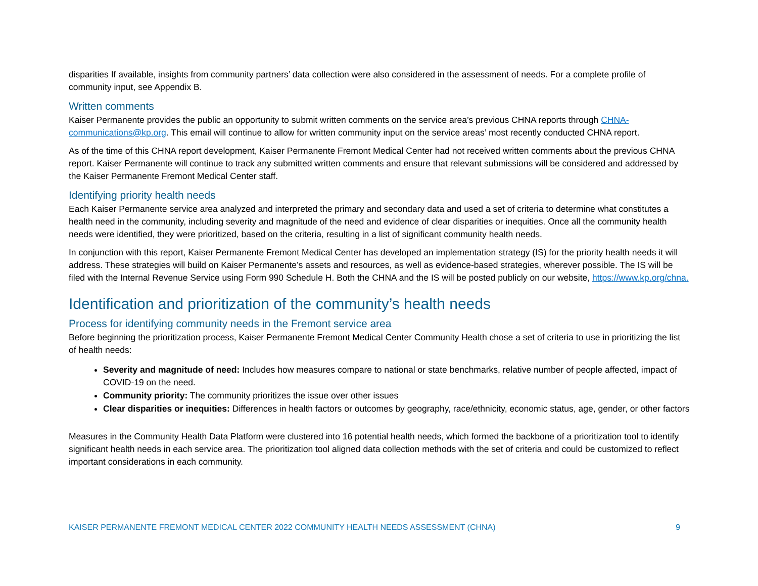disparities If available, insights from community partners’ data collection were also considered in the assessment of needs. For a complete profile of community input, see Appendix B.
Written comments
Kaiser Permanente provides the public an opportunity to submit written comments on the service area’s previous CHNA reports through CHNA-communications@kp.org. This email will continue to allow for written community input on the service areas’ most recently conducted CHNA report.
As of the time of this CHNA report development, Kaiser Permanente Fremont Medical Center had not received written comments about the previous CHNA report. Kaiser Permanente will continue to track any submitted written comments and ensure that relevant submissions will be considered and addressed by the Kaiser Permanente Fremont Medical Center staff.
Identifying priority health needs
Each Kaiser Permanente service area analyzed and interpreted the primary and secondary data and used a set of criteria to determine what constitutes a health need in the community, including severity and magnitude of the need and evidence of clear disparities or inequities. Once all the community health needs were identified, they were prioritized, based on the criteria, resulting in a list of significant community health needs.
In conjunction with this report, Kaiser Permanente Fremont Medical Center has developed an implementation strategy (IS) for the priority health needs it will address. These strategies will build on Kaiser Permanente’s assets and resources, as well as evidence-based strategies, wherever possible. The IS will be filed with the Internal Revenue Service using Form 990 Schedule H. Both the CHNA and the IS will be posted publicly on our website, https://www.kp.org/chna.
Identification and prioritization of the community’s health needs
Process for identifying community needs in the Fremont service area
Before beginning the prioritization process, Kaiser Permanente Fremont Medical Center Community Health chose a set of criteria to use in prioritizing the list of health needs:
Severity and magnitude of need: Includes how measures compare to national or state benchmarks, relative number of people affected, impact of COVID-19 on the need.
Community priority: The community prioritizes the issue over other issues
Clear disparities or inequities: Differences in health factors or outcomes by geography, race/ethnicity, economic status, age, gender, or other factors
Measures in the Community Health Data Platform were clustered into 16 potential health needs, which formed the backbone of a prioritization tool to identify significant health needs in each service area. The prioritization tool aligned data collection methods with the set of criteria and could be customized to reflect important considerations in each community.
KAISER PERMANENTE FREMONT MEDICAL CENTER 2022 COMMUNITY HEALTH NEEDS ASSESSMENT (CHNA) 9